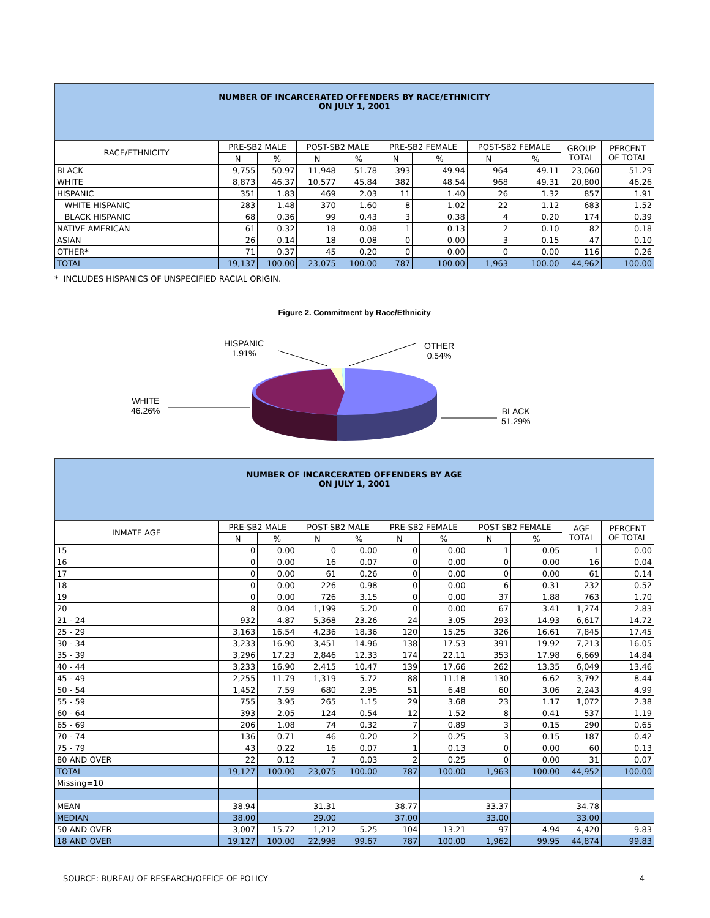NUMBER OF INCARCERATED OFFENDERS BY RACE/ETHNICITY
ON JULY 1, 2001
| RACE/ETHNICITY | PRE-SB2 MALE | | POST-SB2 MALE | | PRE-SB2 FEMALE | | POST-SB2 FEMALE | | GROUP TOTAL | PERCENT OF TOTAL |
| --- | --- | --- | --- | --- | --- | --- | --- | --- | --- | --- |
| | N | % | N | % | N | % | N | % | | |
| BLACK | 9,755 | 50.97 | 11,948 | 51.78 | 393 | 49.94 | 964 | 49.11 | 23,060 | 51.29 |
| WHITE | 8,873 | 46.37 | 10,577 | 45.84 | 382 | 48.54 | 968 | 49.31 | 20,800 | 46.26 |
| HISPANIC | 351 | 1.83 | 469 | 2.03 | 11 | 1.40 | 26 | 1.32 | 857 | 1.91 |
| WHITE HISPANIC | 283 | 1.48 | 370 | 1.60 | 8 | 1.02 | 22 | 1.12 | 683 | 1.52 |
| BLACK HISPANIC | 68 | 0.36 | 99 | 0.43 | 3 | 0.38 | 4 | 0.20 | 174 | 0.39 |
| NATIVE AMERICAN | 61 | 0.32 | 18 | 0.08 | 1 | 0.13 | 2 | 0.10 | 82 | 0.18 |
| ASIAN | 26 | 0.14 | 18 | 0.08 | 0 | 0.00 | 3 | 0.15 | 47 | 0.10 |
| OTHER* | 71 | 0.37 | 45 | 0.20 | 0 | 0.00 | 0 | 0.00 | 116 | 0.26 |
| TOTAL | 19,137 | 100.00 | 23,075 | 100.00 | 787 | 100.00 | 1,963 | 100.00 | 44,962 | 100.00 |
* INCLUDES HISPANICS OF UNSPECIFIED RACIAL ORIGIN.
Figure 2. Commitment by Race/Ethnicity
HISPANIC
1.91%
OTHER
0.54%
WHITE
46.26%
BLACK
51.29%
NUMBER OF INCARCERATED OFFENDERS BY AGE
ON JULY 1, 2001
| INMATE AGE | PRE-SB2 MALE | | POST-SB2 MALE | | PRE-SB2 FEMALE | | POST-SB2 FEMALE | | AGE TOTAL | PERCENT OF TOTAL |
| --- | --- | --- | --- | --- | --- | --- | --- | --- | --- | --- |
| | N | % | N | % | N | % | N | % | | |
| 15 | 0 | 0.00 | 0 | 0.00 | 0 | 0.00 | 1 | 0.05 | 1 | 0.00 |
| 16 | 0 | 0.00 | 16 | 0.07 | 0 | 0.00 | 0 | 0.00 | 16 | 0.04 |
| 17 | 0 | 0.00 | 61 | 0.26 | 0 | 0.00 | 0 | 0.00 | 61 | 0.14 |
| 18 | 0 | 0.00 | 226 | 0.98 | 0 | 0.00 | 6 | 0.31 | 232 | 0.52 |
| 19 | 0 | 0.00 | 726 | 3.15 | 0 | 0.00 | 37 | 1.88 | 763 | 1.70 |
| 20 | 8 | 0.04 | 1,199 | 5.20 | 0 | 0.00 | 67 | 3.41 | 1,274 | 2.83 |
| 21 - 24 | 932 | 4.87 | 5,368 | 23.26 | 24 | 3.05 | 293 | 14.93 | 6,617 | 14.72 |
| 25 - 29 | 3,163 | 16.54 | 4,236 | 18.36 | 120 | 15.25 | 326 | 16.61 | 7,845 | 17.45 |
| 30 - 34 | 3,233 | 16.90 | 3,451 | 14.96 | 138 | 17.53 | 391 | 19.92 | 7,213 | 16.05 |
| 35 - 39 | 3,296 | 17.23 | 2,846 | 12.33 | 174 | 22.11 | 353 | 17.98 | 6,669 | 14.84 |
| 40 - 44 | 3,233 | 16.90 | 2,415 | 10.47 | 139 | 17.66 | 262 | 13.35 | 6,049 | 13.46 |
| 45 - 49 | 2,255 | 11.79 | 1,319 | 5.72 | 88 | 11.18 | 130 | 6.62 | 3,792 | 8.44 |
| 50 - 54 | 1,452 | 7.59 | 680 | 2.95 | 51 | 6.48 | 60 | 3.06 | 2,243 | 4.99 |
| 55 - 59 | 755 | 3.95 | 265 | 1.15 | 29 | 3.68 | 23 | 1.17 | 1,072 | 2.38 |
| 60 - 64 | 393 | 2.05 | 124 | 0.54 | 12 | 1.52 | 8 | 0.41 | 537 | 1.19 |
| 65 - 69 | 206 | 1.08 | 74 | 0.32 | 7 | 0.89 | 3 | 0.15 | 290 | 0.65 |
| 70 - 74 | 136 | 0.71 | 46 | 0.20 | 2 | 0.25 | 3 | 0.15 | 187 | 0.42 |
| 75 - 79 | 43 | 0.22 | 16 | 0.07 | 1 | 0.13 | 0 | 0.00 | 60 | 0.13 |
| 80 AND OVER | 22 | 0.12 | 7 | 0.03 | 2 | 0.25 | 0 | 0.00 | 31 | 0.07 |
| TOTAL | 19,127 | 100.00 | 23,075 | 100.00 | 787 | 100.00 | 1,963 | 100.00 | 44,952 | 100.00 |
| Missing=10 | | | | | | | | | | |
| MEAN | 38.94 | | 31.31 | | 38.77 | | 33.37 | | 34.78 | |
| MEDIAN | 38.00 | | 29.00 | | 37.00 | | 33.00 | | 33.00 | |
| 50 AND OVER | 3,007 | 15.72 | 1,212 | 5.25 | 104 | 13.21 | 97 | 4.94 | 4,420 | 9.83 |
| 18 AND OVER | 19,127 | 100.00 | 22,998 | 99.67 | 787 | 100.00 | 1,962 | 99.95 | 44,874 | 99.83 |
SOURCE: BUREAU OF RESEARCH/OFFICE OF POLICY 4